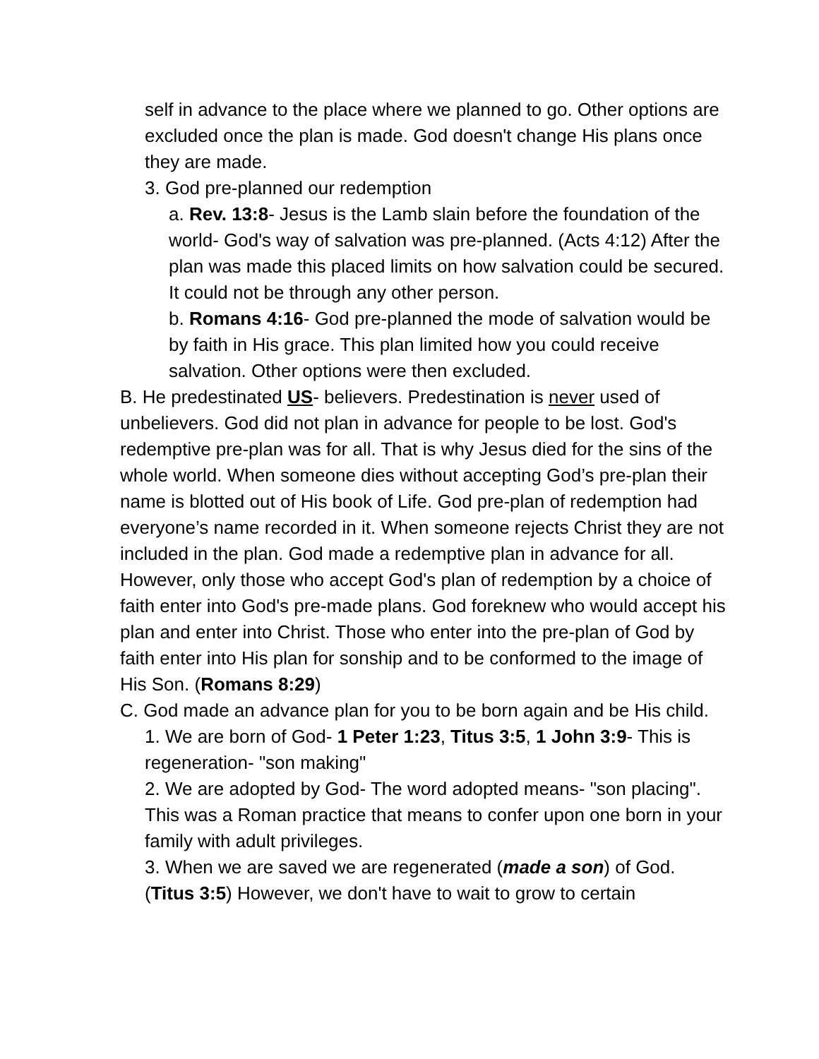self in advance to the place where we planned to go. Other options are excluded once the plan is made. God doesn't change His plans once they are made.
3. God pre-planned our redemption
a. Rev. 13:8- Jesus is the Lamb slain before the foundation of the world- God's way of salvation was pre-planned. (Acts 4:12) After the plan was made this placed limits on how salvation could be secured. It could not be through any other person.
b. Romans 4:16- God pre-planned the mode of salvation would be by faith in His grace. This plan limited how you could receive salvation. Other options were then excluded.
B. He predestinated US- believers. Predestination is never used of unbelievers. God did not plan in advance for people to be lost. God's redemptive pre-plan was for all. That is why Jesus died for the sins of the whole world. When someone dies without accepting God’s pre-plan their name is blotted out of His book of Life. God pre-plan of redemption had everyone’s name recorded in it. When someone rejects Christ they are not included in the plan. God made a redemptive plan in advance for all. However, only those who accept God's plan of redemption by a choice of faith enter into God's pre-made plans. God foreknew who would accept his plan and enter into Christ. Those who enter into the pre-plan of God by faith enter into His plan for sonship and to be conformed to the image of His Son. (Romans 8:29)
C. God made an advance plan for you to be born again and be His child.
1. We are born of God- 1 Peter 1:23, Titus 3:5, 1 John 3:9- This is regeneration- "son making"
2. We are adopted by God- The word adopted means- "son placing". This was a Roman practice that means to confer upon one born in your family with adult privileges.
3. When we are saved we are regenerated (made a son) of God. (Titus 3:5) However, we don't have to wait to grow to certain